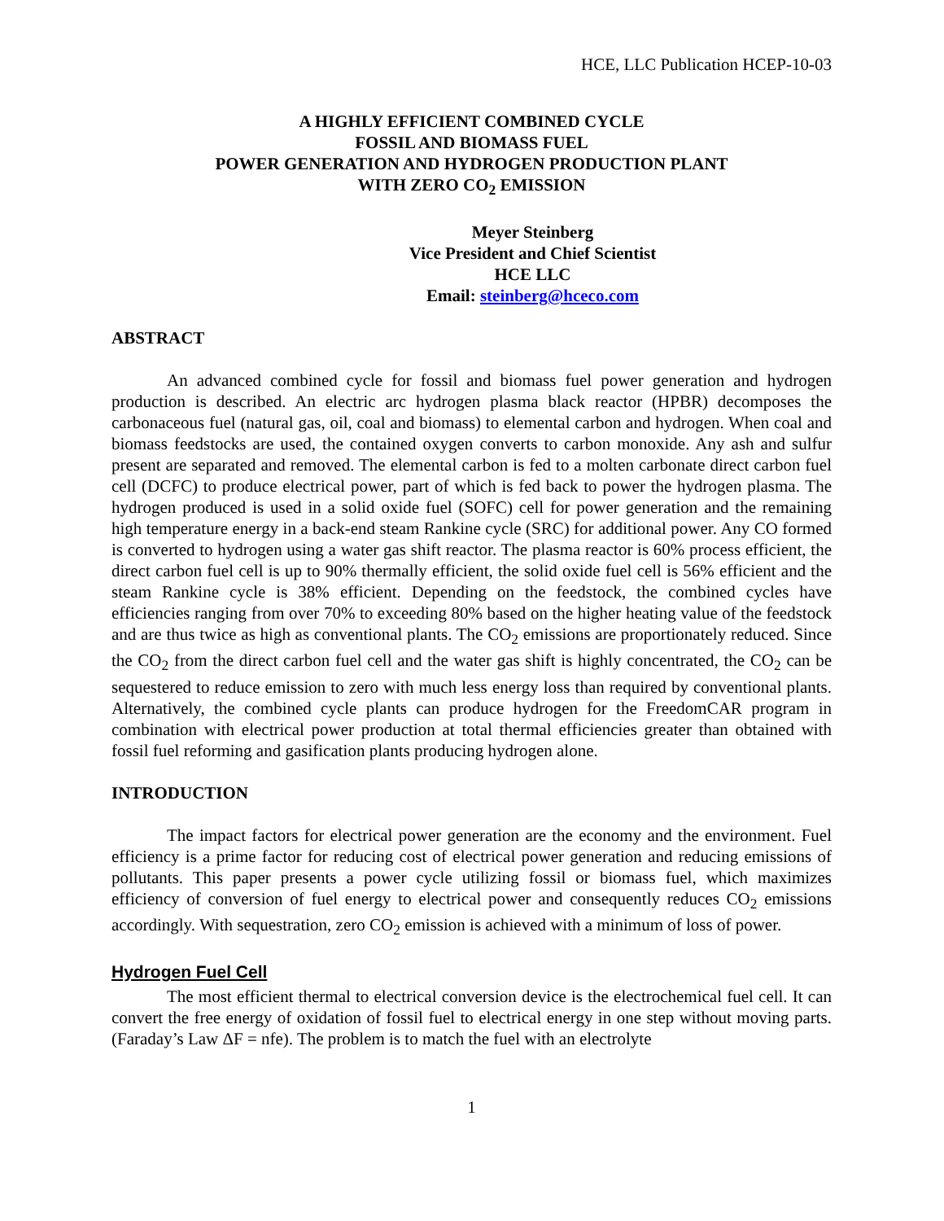HCE, LLC Publication HCEP-10-03
A HIGHLY EFFICIENT COMBINED CYCLE
FOSSIL AND BIOMASS FUEL
POWER GENERATION AND HYDROGEN PRODUCTION PLANT
WITH ZERO CO<sub>2</sub> EMISSION
Meyer Steinberg
Vice President and Chief Scientist
HCE LLC
Email: steinberg@hceco.com
ABSTRACT
An advanced combined cycle for fossil and biomass fuel power generation and hydrogen production is described. An electric arc hydrogen plasma black reactor (HPBR) decomposes the carbonaceous fuel (natural gas, oil, coal and biomass) to elemental carbon and hydrogen. When coal and biomass feedstocks are used, the contained oxygen converts to carbon monoxide. Any ash and sulfur present are separated and removed. The elemental carbon is fed to a molten carbonate direct carbon fuel cell (DCFC) to produce electrical power, part of which is fed back to power the hydrogen plasma. The hydrogen produced is used in a solid oxide fuel (SOFC) cell for power generation and the remaining high temperature energy in a back-end steam Rankine cycle (SRC) for additional power. Any CO formed is converted to hydrogen using a water gas shift reactor. The plasma reactor is 60% process efficient, the direct carbon fuel cell is up to 90% thermally efficient, the solid oxide fuel cell is 56% efficient and the steam Rankine cycle is 38% efficient. Depending on the feedstock, the combined cycles have efficiencies ranging from over 70% to exceeding 80% based on the higher heating value of the feedstock and are thus twice as high as conventional plants. The CO<sub>2</sub> emissions are proportionately reduced. Since the CO<sub>2</sub> from the direct carbon fuel cell and the water gas shift is highly concentrated, the CO<sub>2</sub> can be sequestered to reduce emission to zero with much less energy loss than required by conventional plants. Alternatively, the combined cycle plants can produce hydrogen for the FreedomCAR program in combination with electrical power production at total thermal efficiencies greater than obtained with fossil fuel reforming and gasification plants producing hydrogen alone.
INTRODUCTION
The impact factors for electrical power generation are the economy and the environment. Fuel efficiency is a prime factor for reducing cost of electrical power generation and reducing emissions of pollutants. This paper presents a power cycle utilizing fossil or biomass fuel, which maximizes efficiency of conversion of fuel energy to electrical power and consequently reduces CO<sub>2</sub> emissions accordingly. With sequestration, zero CO<sub>2</sub> emission is achieved with a minimum of loss of power.
Hydrogen Fuel Cell
The most efficient thermal to electrical conversion device is the electrochemical fuel cell. It can convert the free energy of oxidation of fossil fuel to electrical energy in one step without moving parts. (Faraday’s Law ΔF = nfe). The problem is to match the fuel with an electrolyte
1